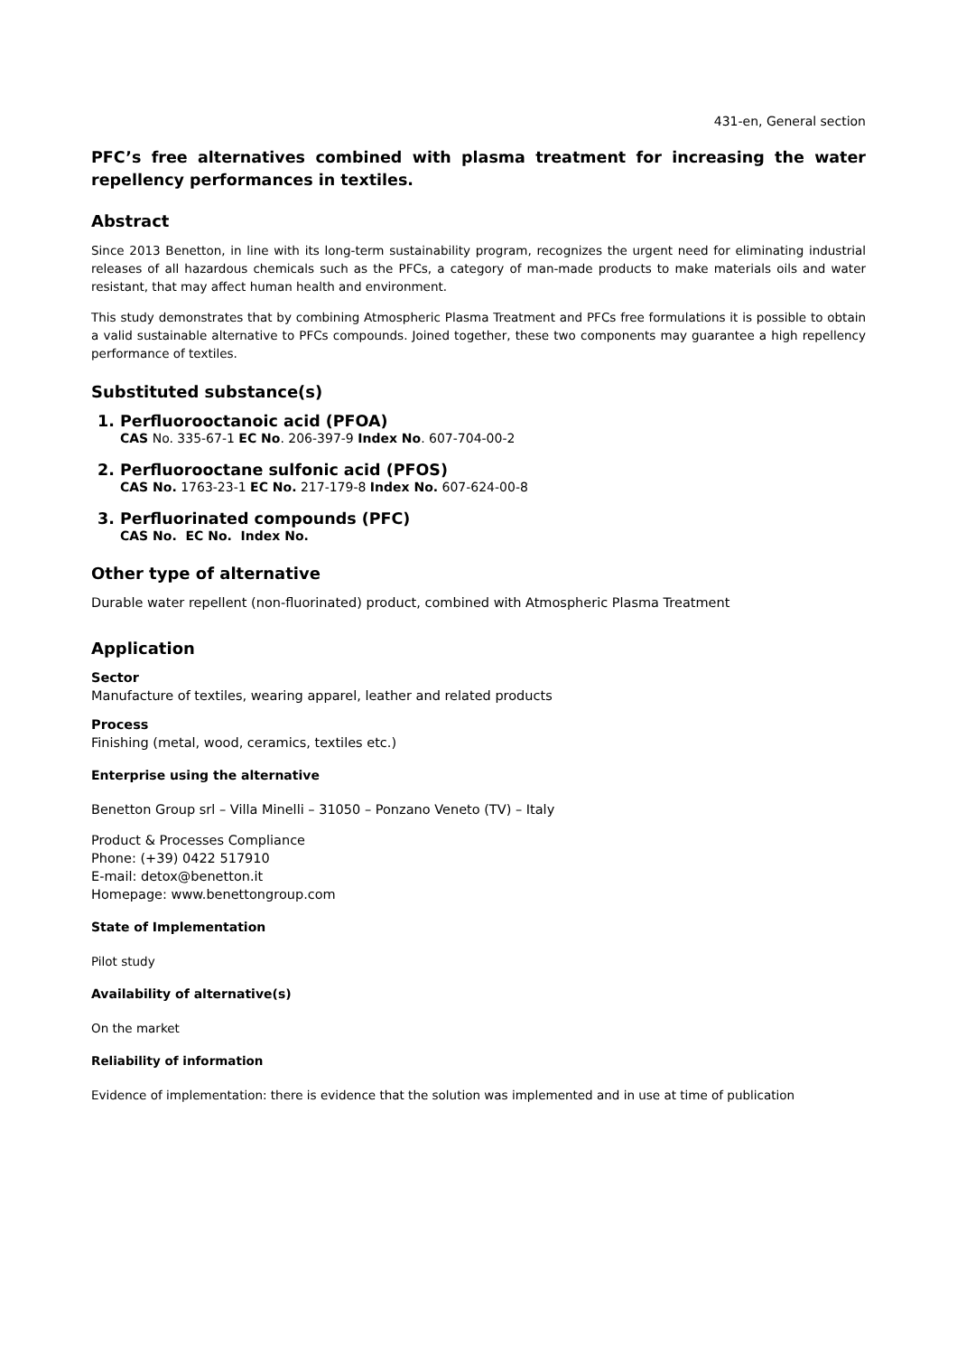431-en, General section
PFC’s free alternatives combined with plasma treatment for increasing the water repellency performances in textiles.
Abstract
Since 2013 Benetton, in line with its long-term sustainability program, recognizes the urgent need for eliminating industrial releases of all hazardous chemicals such as the PFCs, a category of man-made products to make materials oils and water resistant, that may affect human health and environment.
This study demonstrates that by combining Atmospheric Plasma Treatment and PFCs free formulations it is possible to obtain a valid sustainable alternative to PFCs compounds. Joined together, these two components may guarantee a high repellency performance of textiles.
Substituted substance(s)
1. Perfluorooctanoic acid (PFOA)
CAS No. 335-67-1 EC No. 206-397-9 Index No. 607-704-00-2
2. Perfluorooctane sulfonic acid (PFOS)
CAS No. 1763-23-1 EC No. 217-179-8 Index No. 607-624-00-8
3. Perfluorinated compounds (PFC)
CAS No. EC No. Index No.
Other type of alternative
Durable water repellent (non-fluorinated) product, combined with Atmospheric Plasma Treatment
Application
Sector
Manufacture of textiles, wearing apparel, leather and related products
Process
Finishing (metal, wood, ceramics, textiles etc.)
Enterprise using the alternative
Benetton Group srl – Villa Minelli – 31050 – Ponzano Veneto (TV) – Italy
Product & Processes Compliance
Phone: (+39) 0422 517910
E-mail: detox@benetton.it
Homepage: www.benettongroup.com
State of Implementation
Pilot study
Availability of alternative(s)
On the market
Reliability of information
Evidence of implementation: there is evidence that the solution was implemented and in use at time of publication